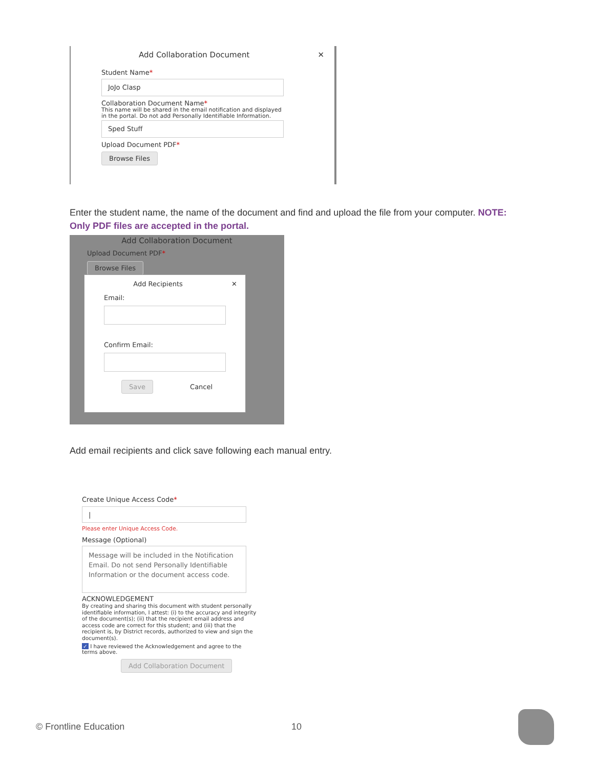Add Collaboration Document ✕
Student Name*
JoJo Clasp
Collaboration Document Name*
This name will be shared in the email notification and displayed in the portal. Do not add Personally Identifiable Information.
Sped Stuff
Upload Document PDF*
Browse Files
Enter the student name, the name of the document and find and upload the file from your computer. NOTE: Only PDF files are accepted in the portal.
Add Collaboration Document
Upload Document PDF*
Browse Files
Add Recipients ✕
Email:
Confirm Email:
Save Cancel
Add email recipients and click save following each manual entry.
Create Unique Access Code*
|
Please enter Unique Access Code.
Message (Optional)
Message will be included in the Notification Email. Do not send Personally Identifiable Information or the document access code.
ACKNOWLEDGEMENT
By creating and sharing this document with student personally identifiable information, I attest: (i) to the accuracy and integrity of the document(s); (ii) that the recipient email address and access code are correct for this student; and (iii) that the recipient is, by District records, authorized to view and sign the document(s).
✓ I have reviewed the Acknowledgement and agree to the terms above.
Add Collaboration Document
© Frontline Education 10